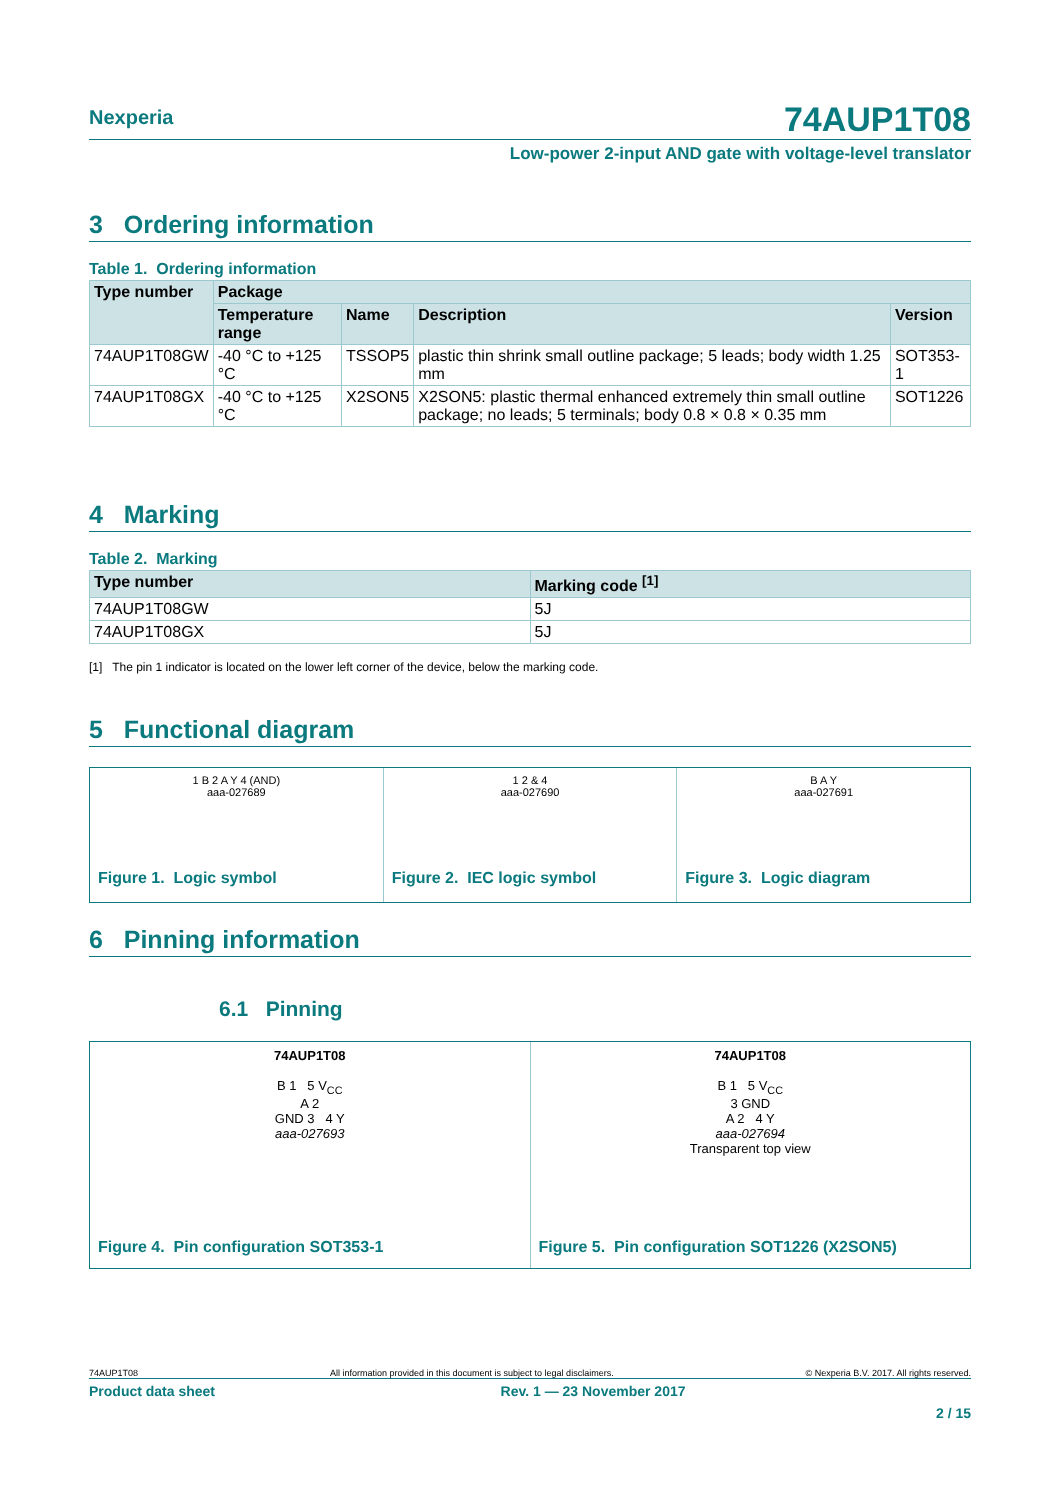Nexperia 74AUP1T08
Low-power 2-input AND gate with voltage-level translator
3 Ordering information
Table 1. Ordering information
| Type number | Package | | | |
| --- | --- | --- | --- | --- |
| | Temperature range | Name | Description | Version |
| 74AUP1T08GW | -40 °C to +125 °C | TSSOP5 | plastic thin shrink small outline package; 5 leads; body width 1.25 mm | SOT353-1 |
| 74AUP1T08GX | -40 °C to +125 °C | X2SON5 | X2SON5: plastic thermal enhanced extremely thin small outline package; no leads; 5 terminals; body 0.8 × 0.8 × 0.35 mm | SOT1226 |
4 Marking
Table 2. Marking
| Type number | Marking code <sup>[1]</sup> |
| --- | --- |
| 74AUP1T08GW | 5J |
| 74AUP1T08GX | 5J |
[1] The pin 1 indicator is located on the lower left corner of the device, below the marking code.
5 Functional diagram
1 B 2 A Y 4 (AND)
aaa-027689
Figure 1. Logic symbol
1 2 & 4
aaa-027690
Figure 2. IEC logic symbol
B A Y
aaa-027691
Figure 3. Logic diagram
6 Pinning information
6.1 Pinning
74AUP1T08
B 1 5 V<sub>CC</sub>
A 2
GND 3 4 Y
aaa-027693
Figure 4. Pin configuration SOT353-1
74AUP1T08
B 1 5 V<sub>CC</sub>
3 GND
A 2 4 Y
aaa-027694
Transparent top view
Figure 5. Pin configuration SOT1226 (X2SON5)
74AUP1T08 All information provided in this document is subject to legal disclaimers. © Nexperia B.V. 2017. All rights reserved.
Product data sheet Rev. 1 — 23 November 2017
2 / 15